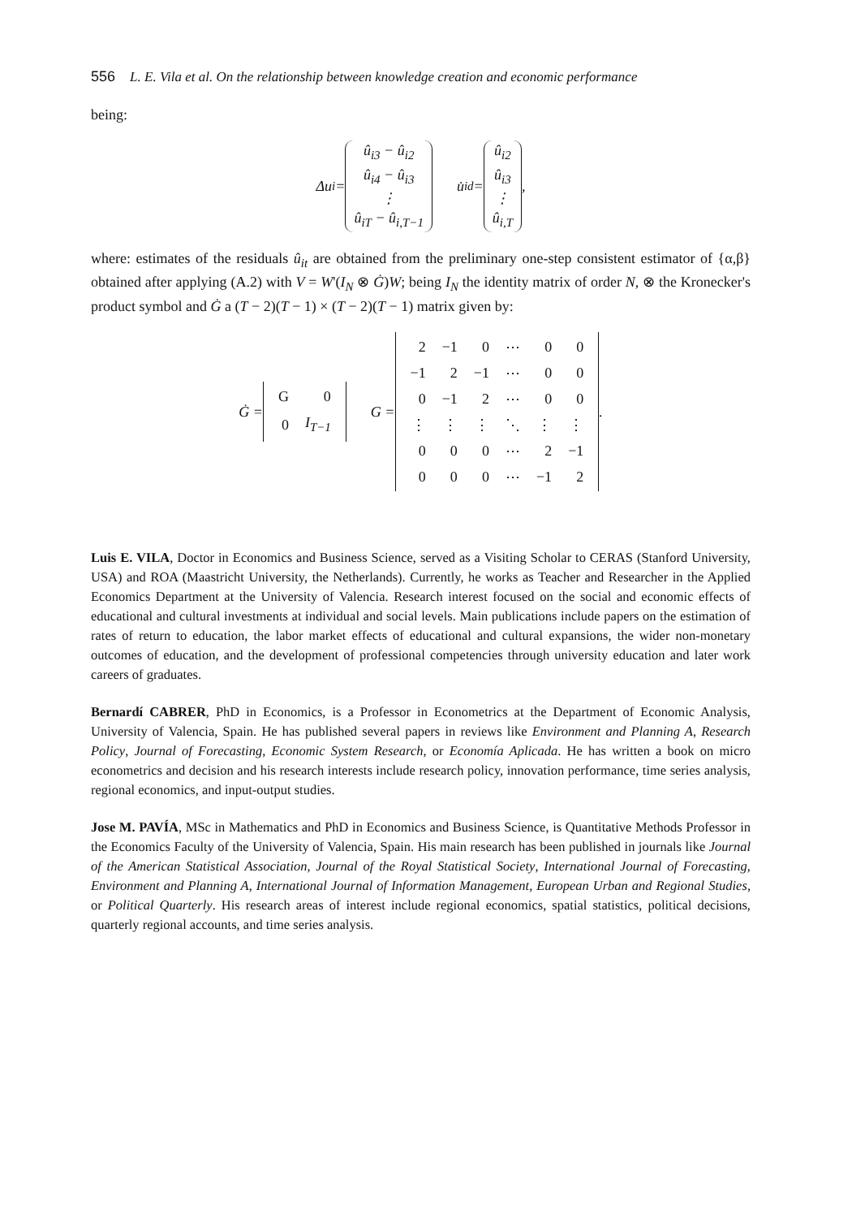556 L. E. Vila et al. On the relationship between knowledge creation and economic performance
being:
Δu<sub>i</sub> = û<sub>i3</sub> − û<sub>i2</sub>
û<sub>i4</sub> − û<sub>i3</sub>
⋮
û<sub>iT</sub> − û<sub>i,T−1</sub> u̇<sub>id</sub> = û<sub>i2</sub>
û<sub>i3</sub>
⋮
û<sub>i,T</sub>,
where: estimates of the residuals û<sub>it</sub> are obtained from the preliminary one-step consistent estimator of {α,β} obtained after applying (A.2) with V = W'(I<sub>N</sub> ⊗ Ġ)W; being I<sub>N</sub> the identity matrix of order N, ⊗ the Kronecker's product symbol and Ġ a (T − 2)(T − 1) × (T − 2)(T − 1) matrix given by:
Ġ =
| G | 0 |
| 0 | I<sub>T−1</sub> |
G =
| 2 | −1 | 0 | ⋯ | 0 | 0 |
| −1 | 2 | −1 | ⋯ | 0 | 0 |
| 0 | −1 | 2 | ⋯ | 0 | 0 |
| ⋮ | ⋮ | ⋮ | ⋱ | ⋮ | ⋮ |
| 0 | 0 | 0 | ⋯ | 2 | −1 |
| 0 | 0 | 0 | ⋯ | −1 | 2 |
.
Luis E. VILA, Doctor in Economics and Business Science, served as a Visiting Scholar to CERAS (Stanford University, USA) and ROA (Maastricht University, the Netherlands). Currently, he works as Teacher and Researcher in the Applied Economics Department at the University of Valencia. Research interest focused on the social and economic effects of educational and cultural investments at individual and social levels. Main publications include papers on the estimation of rates of return to education, the labor market effects of educational and cultural expansions, the wider non-monetary outcomes of education, and the development of professional competencies through university education and later work careers of graduates.
Bernardí CABRER, PhD in Economics, is a Professor in Econometrics at the Department of Economic Analysis, University of Valencia, Spain. He has published several papers in reviews like Environment and Planning A, Research Policy, Journal of Forecasting, Economic System Research, or Economía Aplicada. He has written a book on micro econometrics and decision and his research interests include research policy, innovation performance, time series analysis, regional economics, and input-output studies.
Jose M. PAVÍA, MSc in Mathematics and PhD in Economics and Business Science, is Quantitative Methods Professor in the Economics Faculty of the University of Valencia, Spain. His main research has been published in journals like Journal of the American Statistical Association, Journal of the Royal Statistical Society, International Journal of Forecasting, Environment and Planning A, International Journal of Information Management, European Urban and Regional Studies, or Political Quarterly. His research areas of interest include regional economics, spatial statistics, political decisions, quarterly regional accounts, and time series analysis.